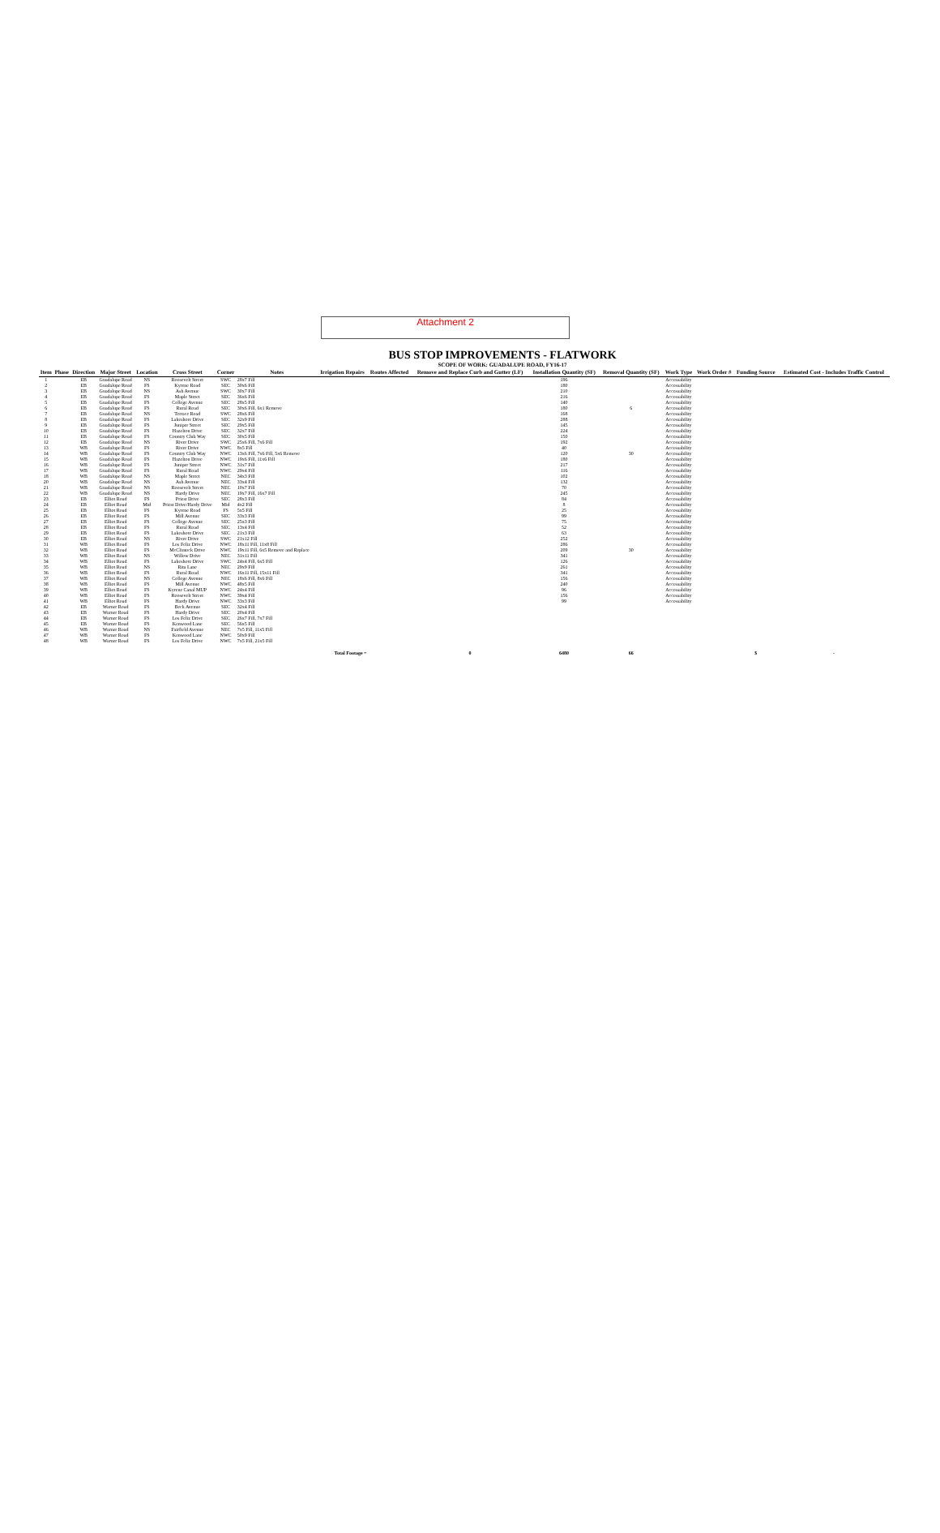Attachment 2
BUS STOP IMPROVEMENTS - FLATWORK
SCOPE OF WORK: GUADALUPE ROAD, FY16-17
| Item | Phase | Direction | Major Street | Location | Cross Street | Corner | Notes | Irrigation Repairs | Routes Affected | Remove and Replace Curb and Gutter (LF) | Installation Quantity (SF) | Removal Quantity (SF) | Work Type | Work Order # | Funding Source | Estimated Cost - Includes Traffic Control |
| --- | --- | --- | --- | --- | --- | --- | --- | --- | --- | --- | --- | --- | --- | --- | --- | --- |
| 1 | | EB | Guadalupe Road | NS | Roosevelt Street | SWC | 28x7 Fill | | | | 196 | | Accessability | | | |
| 2 | | EB | Guadalupe Road | FS | Kyrene Road | SEC | 30x6 Fill | | | | 180 | | Accessability | | | |
| 3 | | EB | Guadalupe Road | NS | Ash Avenue | SWC | 30x7 Fill | | | | 210 | | Accessability | | | |
| 4 | | EB | Guadalupe Road | FS | Maple Street | SEC | 36x6 Fill | | | | 216 | | Accessability | | | |
| 5 | | EB | Guadalupe Road | FS | College Avenue | SEC | 28x5 Fill | | | | 140 | | Accessability | | | |
| 6 | | EB | Guadalupe Road | FS | Rural Road | SEC | 30x6 Fill, 6x1 Remove | | | | 180 | 6 | Accessability | | | |
| 7 | | EB | Guadalupe Road | NS | Terrace Road | SWC | 28x6 Fill | | | | 168 | | Accessability | | | |
| 8 | | EB | Guadalupe Road | FS | Lakeshore Drive | SEC | 32x9 Fill | | | | 288 | | Accessability | | | |
| 9 | | EB | Guadalupe Road | FS | Juniper Street | SEC | 29x5 Fill | | | | 145 | | Accessability | | | |
| 10 | | EB | Guadalupe Road | FS | Hazelton Drive | SEC | 32x7 Fill | | | | 224 | | Accessability | | | |
| 11 | | EB | Guadalupe Road | FS | Country Club Way | SEC | 30x5 Fill | | | | 150 | | Accessability | | | |
| 12 | | EB | Guadalupe Road | NS | River Drive | SWC | 25x6 Fill, 7x6 Fill | | | | 192 | | Accessability | | | |
| 13 | | WB | Guadalupe Road | FS | River Drive | NWC | 8x5 Fill | | | | 40 | | Accessability | | | |
| 14 | | WB | Guadalupe Road | FS | Country Club Way | NWC | 13x6 Fill, 7x6 Fill, 5x6 Remove | | | | 120 | 30 | Accessability | | | |
| 15 | | WB | Guadalupe Road | FS | Hazelton Drive | NWC | 19x6 Fill, 11x6 Fill | | | | 180 | | Accessability | | | |
| 16 | | WB | Guadalupe Road | FS | Juniper Street | NWC | 31x7 Fill | | | | 217 | | Accessability | | | |
| 17 | | WB | Guadalupe Road | FS | Rural Road | NWC | 29x4 Fill | | | | 116 | | Accessability | | | |
| 18 | | WB | Guadalupe Road | NS | Maple Street | NEC | 34x3 Fill | | | | 102 | | Accessability | | | |
| 20 | | WB | Guadalupe Road | NS | Ash Avenue | NEC | 33x4 Fill | | | | 132 | | Accessability | | | |
| 21 | | WB | Guadalupe Road | NS | Roosevelt Street | NEC | 10x7 Fill | | | | 70 | | Accessability | | | |
| 22 | | WB | Guadalupe Road | NS | Hardy Drive | NEC | 19x7 Fill, 16x7 Fill | | | | 245 | | Accessability | | | |
| 23 | | EB | Elliot Road | FS | Priest Drive | SEC | 28x3 Fill | | | | 84 | | Accessability | | | |
| 24 | | EB | Elliot Road | Mid | Priest Drive/Hardy Drive | Mid | 4x2 Fill | | | | 8 | | Accessability | | | |
| 25 | | EB | Elliot Road | FS | Kyrene Road | FS | 5x5 Fill | | | | 25 | | Accessability | | | |
| 26 | | EB | Elliot Road | FS | Mill Avenue | SEC | 33x3 Fill | | | | 99 | | Accessability | | | |
| 27 | | EB | Elliot Road | FS | College Avenue | SEC | 25x3 Fill | | | | 75 | | Accessability | | | |
| 28 | | EB | Elliot Road | FS | Rural Road | SEC | 13x4 Fill | | | | 52 | | Accessability | | | |
| 29 | | EB | Elliot Road | FS | Lakeshore Drive | SEC | 21x3 Fill | | | | 63 | | Accessability | | | |
| 30 | | EB | Elliot Road | NS | River Drive | SWC | 21x12 Fill | | | | 252 | | Accessability | | | |
| 31 | | WB | Elliot Road | FS | Los Feliz Drive | NWC | 18x11 Fill, 11x8 Fill | | | | 286 | | Accessability | | | |
| 32 | | WB | Elliot Road | FS | McClintock Drive | NWC | 19x11 Fill, 6x5 Remove and Replace | | | | 209 | 30 | Accessability | | | |
| 33 | | WB | Elliot Road | NS | Willow Drive | NEC | 31x11 Fill | | | | 341 | | Accessability | | | |
| 34 | | WB | Elliot Road | FS | Lakeshore Drive | SWC | 24x4 Fill, 6x5 Fill | | | | 126 | | Accessability | | | |
| 35 | | WB | Elliot Road | NS | Rita Lane | NEC | 29x9 Fill | | | | 261 | | Accessability | | | |
| 36 | | WB | Elliot Road | FS | Rural Road | NWC | 16x11 Fill, 15x11 Fill | | | | 341 | | Accessability | | | |
| 37 | | WB | Elliot Road | NS | College Avenue | NEC | 18x6 Fill, 8x6 Fill | | | | 156 | | Accessability | | | |
| 38 | | WB | Elliot Road | FS | Mill Avenue | NWC | 48x5 Fill | | | | 240 | | Accessability | | | |
| 39 | | WB | Elliot Road | FS | Kyrene Canal MUP | NWC | 24x4 Fill | | | | 96 | | Accessability | | | |
| 40 | | WB | Elliot Road | FS | Roosevelt Street | NWC | 39x4 Fill | | | | 156 | | Accessability | | | |
| 41 | | WB | Elliot Road | FS | Hardy Drive | NWC | 33x3 Fill | | | | 99 | | Accessability | | | |
| 42 | | EB | Warner Road | FS | Beck Avenue | SEC | 32x4 Fill | | | | | | | | | |
| 43 | | EB | Warner Road | FS | Hardy Drive | SEC | 20x4 Fill | | | | | | | | | |
| 44 | | EB | Warner Road | FS | Los Feliz Drive | SEC | 26x7 Fill, 7x7 Fill | | | | | | | | | |
| 45 | | EB | Warner Road | FS | Kenwood Lane | SEC | 56x5 Fill | | | | | | | | | |
| 46 | | WB | Warner Road | NS | Fairfield Avenue | NEC | 7x5 Fill, 11x5 Fill | | | | | | | | | |
| 47 | | WB | Warner Road | FS | Kenwood Lane | NWC | 50x9 Fill | | | | | | | | | |
| 48 | | WB | Warner Road | FS | Los Feliz Drive | NWC | 7x5 Fill, 21x5 Fill | | | | | | | | | |
| Total Footage = | | | | | | | | | | 0 | 6480 | 66 | | | $ | - |